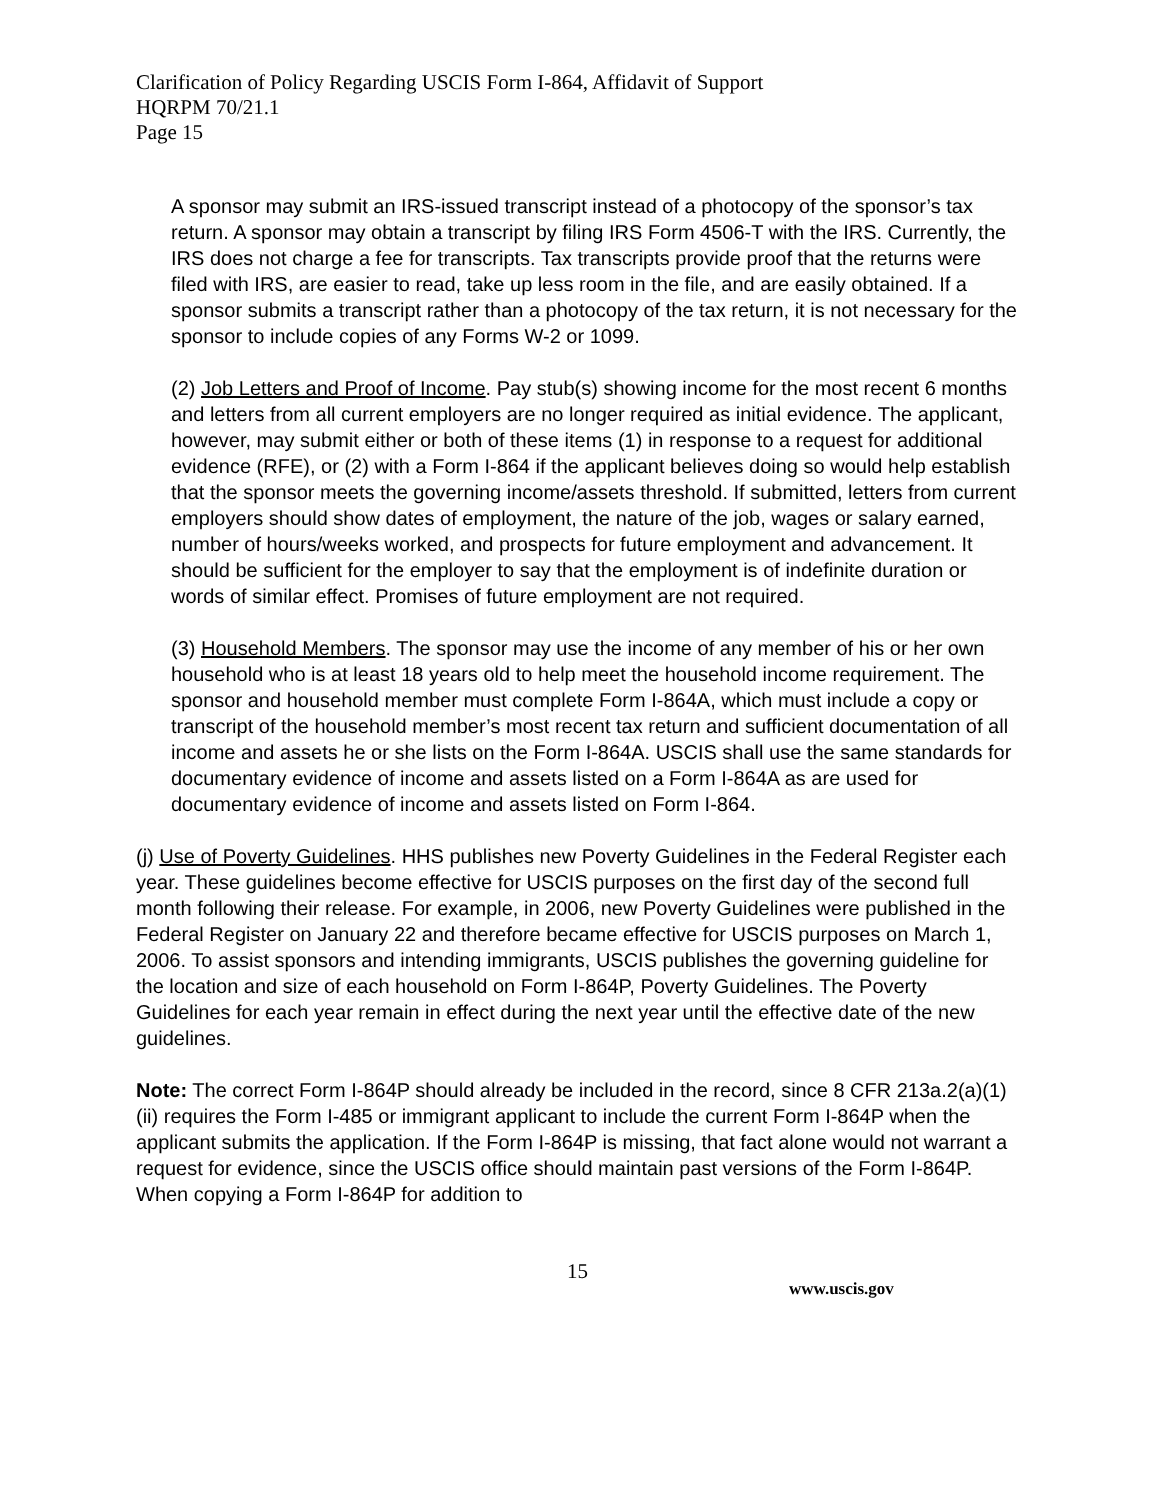Clarification of Policy Regarding USCIS Form I-864, Affidavit of Support
HQRPM 70/21.1
Page 15
A sponsor may submit an IRS-issued transcript instead of a photocopy of the sponsor’s tax return. A sponsor may obtain a transcript by filing IRS Form 4506-T with the IRS. Currently, the IRS does not charge a fee for transcripts. Tax transcripts provide proof that the returns were filed with IRS, are easier to read, take up less room in the file, and are easily obtained. If a sponsor submits a transcript rather than a photocopy of the tax return, it is not necessary for the sponsor to include copies of any Forms W-2 or 1099.
(2) Job Letters and Proof of Income. Pay stub(s) showing income for the most recent 6 months and letters from all current employers are no longer required as initial evidence. The applicant, however, may submit either or both of these items (1) in response to a request for additional evidence (RFE), or (2) with a Form I-864 if the applicant believes doing so would help establish that the sponsor meets the governing income/assets threshold. If submitted, letters from current employers should show dates of employment, the nature of the job, wages or salary earned, number of hours/weeks worked, and prospects for future employment and advancement. It should be sufficient for the employer to say that the employment is of indefinite duration or words of similar effect. Promises of future employment are not required.
(3) Household Members. The sponsor may use the income of any member of his or her own household who is at least 18 years old to help meet the household income requirement. The sponsor and household member must complete Form I-864A, which must include a copy or transcript of the household member’s most recent tax return and sufficient documentation of all income and assets he or she lists on the Form I-864A. USCIS shall use the same standards for documentary evidence of income and assets listed on a Form I-864A as are used for documentary evidence of income and assets listed on Form I-864.
(j) Use of Poverty Guidelines. HHS publishes new Poverty Guidelines in the Federal Register each year. These guidelines become effective for USCIS purposes on the first day of the second full month following their release. For example, in 2006, new Poverty Guidelines were published in the Federal Register on January 22 and therefore became effective for USCIS purposes on March 1, 2006. To assist sponsors and intending immigrants, USCIS publishes the governing guideline for the location and size of each household on Form I-864P, Poverty Guidelines. The Poverty Guidelines for each year remain in effect during the next year until the effective date of the new guidelines.
Note: The correct Form I-864P should already be included in the record, since 8 CFR 213a.2(a)(1)(ii) requires the Form I-485 or immigrant applicant to include the current Form I-864P when the applicant submits the application. If the Form I-864P is missing, that fact alone would not warrant a request for evidence, since the USCIS office should maintain past versions of the Form I-864P. When copying a Form I-864P for addition to
15
www.uscis.gov